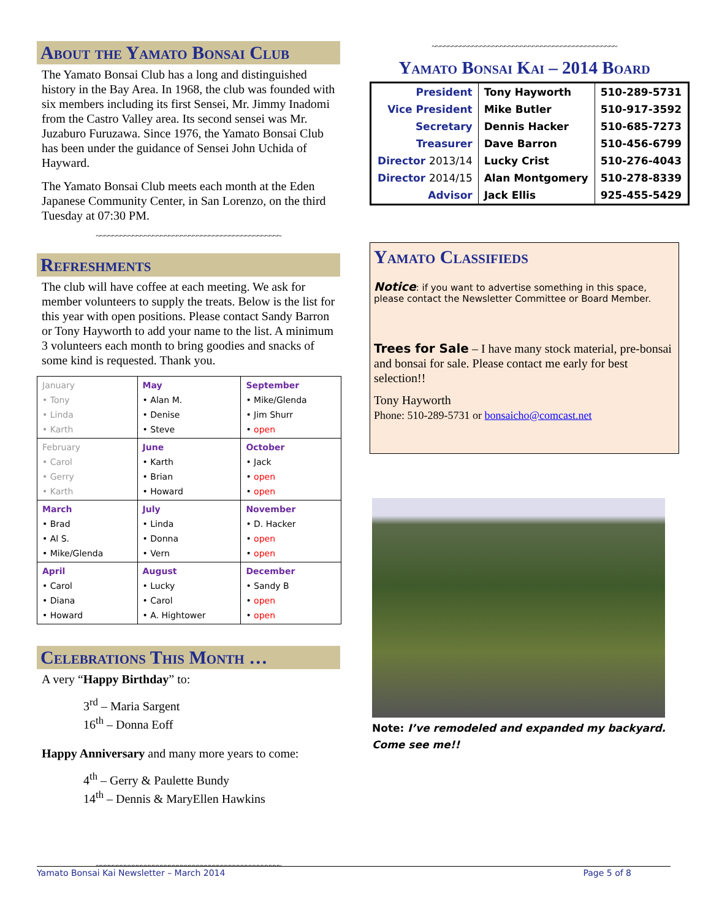About the Yamato Bonsai Club
The Yamato Bonsai Club has a long and distinguished history in the Bay Area. In 1968, the club was founded with six members including its first Sensei, Mr. Jimmy Inadomi from the Castro Valley area. Its second sensei was Mr. Juzaburo Furuzawa. Since 1976, the Yamato Bonsai Club has been under the guidance of Sensei John Uchida of Hayward.
The Yamato Bonsai Club meets each month at the Eden Japanese Community Center, in San Lorenzo, on the third Tuesday at 07:30 PM.
~~~~~~~~~~~~~~~~~~~~~~~~~~~~~~~~~~~~~~~~~~~~~~
Refreshments
The club will have coffee at each meeting. We ask for member volunteers to supply the treats. Below is the list for this year with open positions. Please contact Sandy Barron or Tony Hayworth to add your name to the list. A minimum 3 volunteers each month to bring goodies and snacks of some kind is requested. Thank you.
| January • Tony • Linda • Karth | May • Alan M. • Denise • Steve | September • Mike/Glenda • Jim Shurr • open |
| February • Carol • Gerry • Karth | June • Karth • Brian • Howard | October • Jack • open • open |
| March • Brad • Al S. • Mike/Glenda | July • Linda • Donna • Vern | November • D. Hacker • open • open |
| April • Carol • Diana • Howard | August • Lucky • Carol • A. Hightower | December • Sandy B • open • open |
Celebrations This Month …
A very “Happy Birthday” to:
3<sup>rd</sup> – Maria Sargent
16<sup>th</sup> – Donna Eoff
Happy Anniversary and many more years to come:
4<sup>th</sup> – Gerry & Paulette Bundy
14<sup>th</sup> – Dennis & MaryEllen Hawkins
~~~~~~~~~~~~~~~~~~~~~~~~~~~~~~~~~~~~~~~~~~~~~~
~~~~~~~~~~~~~~~~~~~~~~~~~~~~~~~~~~~~~~~~~~~~~~
Yamato Bonsai Kai – 2014 Board
| President | Tony Hayworth | 510-289-5731 |
| Vice President | Mike Butler | 510-917-3592 |
| Secretary | Dennis Hacker | 510-685-7273 |
| Treasurer | Dave Barron | 510-456-6799 |
| Director 2013/14 | Lucky Crist | 510-276-4043 |
| Director 2014/15 | Alan Montgomery | 510-278-8339 |
| Advisor | Jack Ellis | 925-455-5429 |
Yamato Classifieds
Notice: if you want to advertise something in this space, please contact the Newsletter Committee or Board Member.
Trees for Sale – I have many stock material, pre-bonsai and bonsai for sale. Please contact me early for best selection!!
Tony Hayworth
Phone: 510-289-5731 or bonsaicho@comcast.net
Note: I’ve remodeled and expanded my backyard. Come see me!!
Yamato Bonsai Kai Newsletter – March 2014 Page 5 of 8